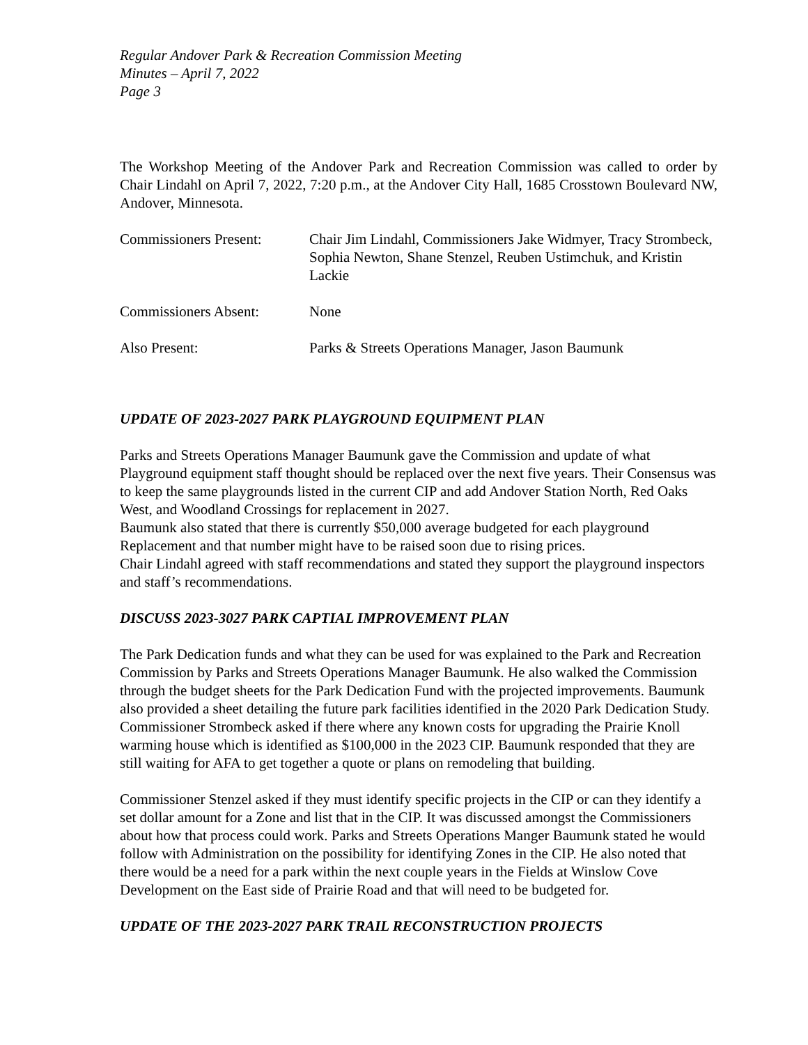Regular Andover Park & Recreation Commission Meeting
Minutes – April 7, 2022
Page 3
The Workshop Meeting of the Andover Park and Recreation Commission was called to order by Chair Lindahl on April 7, 2022, 7:20 p.m., at the Andover City Hall, 1685 Crosstown Boulevard NW, Andover, Minnesota.
Commissioners Present:
Chair Jim Lindahl, Commissioners Jake Widmyer, Tracy Strombeck, Sophia Newton, Shane Stenzel, Reuben Ustimchuk, and Kristin Lackie
Commissioners Absent: None
Also Present: Parks & Streets Operations Manager, Jason Baumunk
UPDATE OF 2023-2027 PARK PLAYGROUND EQUIPMENT PLAN
Parks and Streets Operations Manager Baumunk gave the Commission and update of what Playground equipment staff thought should be replaced over the next five years. Their Consensus was to keep the same playgrounds listed in the current CIP and add Andover Station North, Red Oaks West, and Woodland Crossings for replacement in 2027.
Baumunk also stated that there is currently $50,000 average budgeted for each playground Replacement and that number might have to be raised soon due to rising prices.
Chair Lindahl agreed with staff recommendations and stated they support the playground inspectors and staff’s recommendations.
DISCUSS 2023-3027 PARK CAPTIAL IMPROVEMENT PLAN
The Park Dedication funds and what they can be used for was explained to the Park and Recreation Commission by Parks and Streets Operations Manager Baumunk. He also walked the Commission through the budget sheets for the Park Dedication Fund with the projected improvements. Baumunk also provided a sheet detailing the future park facilities identified in the 2020 Park Dedication Study. Commissioner Strombeck asked if there where any known costs for upgrading the Prairie Knoll warming house which is identified as $100,000 in the 2023 CIP. Baumunk responded that they are still waiting for AFA to get together a quote or plans on remodeling that building.
Commissioner Stenzel asked if they must identify specific projects in the CIP or can they identify a set dollar amount for a Zone and list that in the CIP. It was discussed amongst the Commissioners about how that process could work. Parks and Streets Operations Manger Baumunk stated he would follow with Administration on the possibility for identifying Zones in the CIP. He also noted that there would be a need for a park within the next couple years in the Fields at Winslow Cove Development on the East side of Prairie Road and that will need to be budgeted for.
UPDATE OF THE 2023-2027 PARK TRAIL RECONSTRUCTION PROJECTS